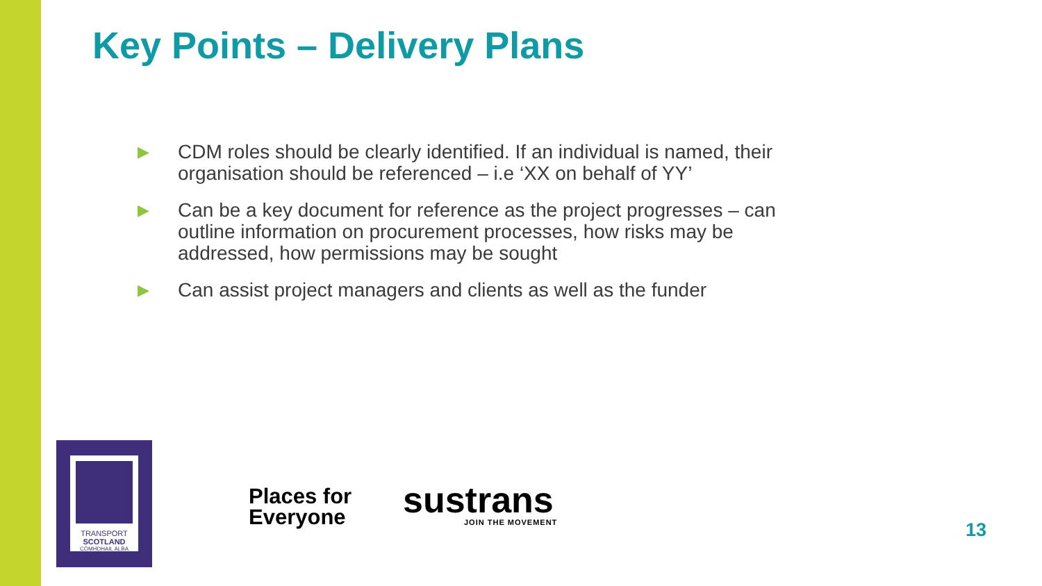Key Points – Delivery Plans
▶ CDM roles should be clearly identified. If an individual is named, their organisation should be referenced – i.e ‘XX on behalf of YY’
▶ Can be a key document for reference as the project progresses – can outline information on procurement processes, how risks may be addressed, how permissions may be sought
▶ Can assist project managers and clients as well as the funder
TRANSPORT
SCOTLAND
CÒMHDHAIL ALBA
Places for
Everyone
sustrans
JOIN THE MOVEMENT 13